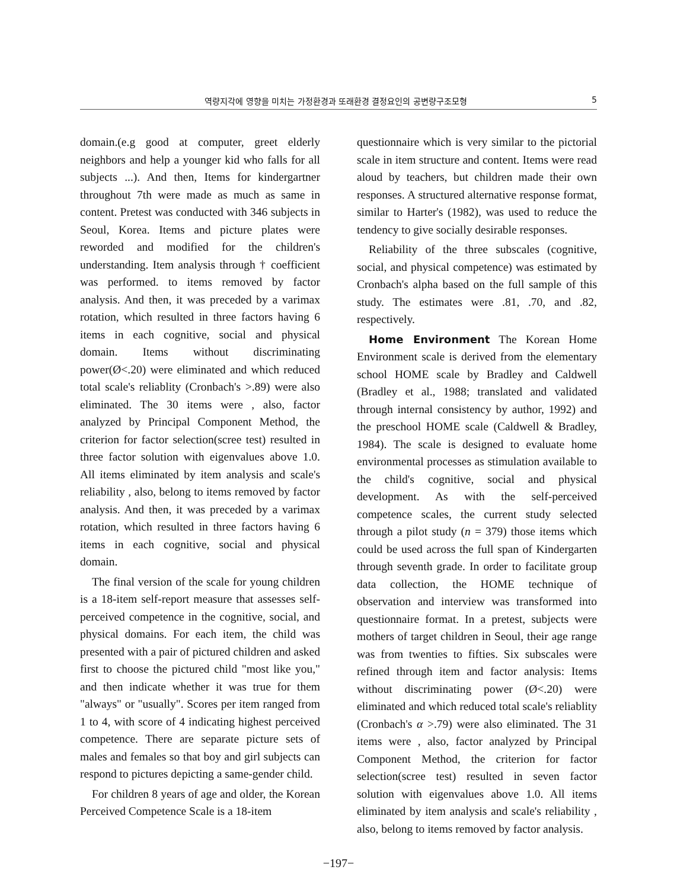역량지각에 영향을 미치는 가정환경과 또래환경 결정요인의 공변량구조모형 5
domain.(e.g good at computer, greet elderly neighbors and help a younger kid who falls for all subjects ...). And then, Items for kindergartner throughout 7th were made as much as same in content. Pretest was conducted with 346 subjects in Seoul, Korea. Items and picture plates were reworded and modified for the children's understanding. Item analysis through † coefficient was performed. to items removed by factor analysis. And then, it was preceded by a varimax rotation, which resulted in three factors having 6 items in each cognitive, social and physical domain. Items without discriminating power(Ø<.20) were eliminated and which reduced total scale's reliablity (Cronbach's >.89) were also eliminated. The 30 items were , also, factor analyzed by Principal Component Method, the criterion for factor selection(scree test) resulted in three factor solution with eigenvalues above 1.0. All items eliminated by item analysis and scale's reliability , also, belong to items removed by factor analysis. And then, it was preceded by a varimax rotation, which resulted in three factors having 6 items in each cognitive, social and physical domain.
The final version of the scale for young children is a 18-item self-report measure that assesses self-perceived competence in the cognitive, social, and physical domains. For each item, the child was presented with a pair of pictured children and asked first to choose the pictured child "most like you," and then indicate whether it was true for them "always" or "usually". Scores per item ranged from 1 to 4, with score of 4 indicating highest perceived competence. There are separate picture sets of males and females so that boy and girl subjects can respond to pictures depicting a same-gender child.
For children 8 years of age and older, the Korean Perceived Competence Scale is a 18-item
questionnaire which is very similar to the pictorial scale in item structure and content. Items were read aloud by teachers, but children made their own responses. A structured alternative response format, similar to Harter's (1982), was used to reduce the tendency to give socially desirable responses.
Reliability of the three subscales (cognitive, social, and physical competence) was estimated by Cronbach's alpha based on the full sample of this study. The estimates were .81, .70, and .82, respectively.
Home Environment The Korean Home Environment scale is derived from the elementary school HOME scale by Bradley and Caldwell (Bradley et al., 1988; translated and validated through internal consistency by author, 1992) and the preschool HOME scale (Caldwell & Bradley, 1984). The scale is designed to evaluate home environmental processes as stimulation available to the child's cognitive, social and physical development. As with the self-perceived competence scales, the current study selected through a pilot study (n = 379) those items which could be used across the full span of Kindergarten through seventh grade. In order to facilitate group data collection, the HOME technique of observation and interview was transformed into questionnaire format. In a pretest, subjects were mothers of target children in Seoul, their age range was from twenties to fifties. Six subscales were refined through item and factor analysis: Items without discriminating power (Ø<.20) were eliminated and which reduced total scale's reliablity (Cronbach's α >.79) were also eliminated. The 31 items were , also, factor analyzed by Principal Component Method, the criterion for factor selection(scree test) resulted in seven factor solution with eigenvalues above 1.0. All items eliminated by item analysis and scale's reliability , also, belong to items removed by factor analysis.
−197−